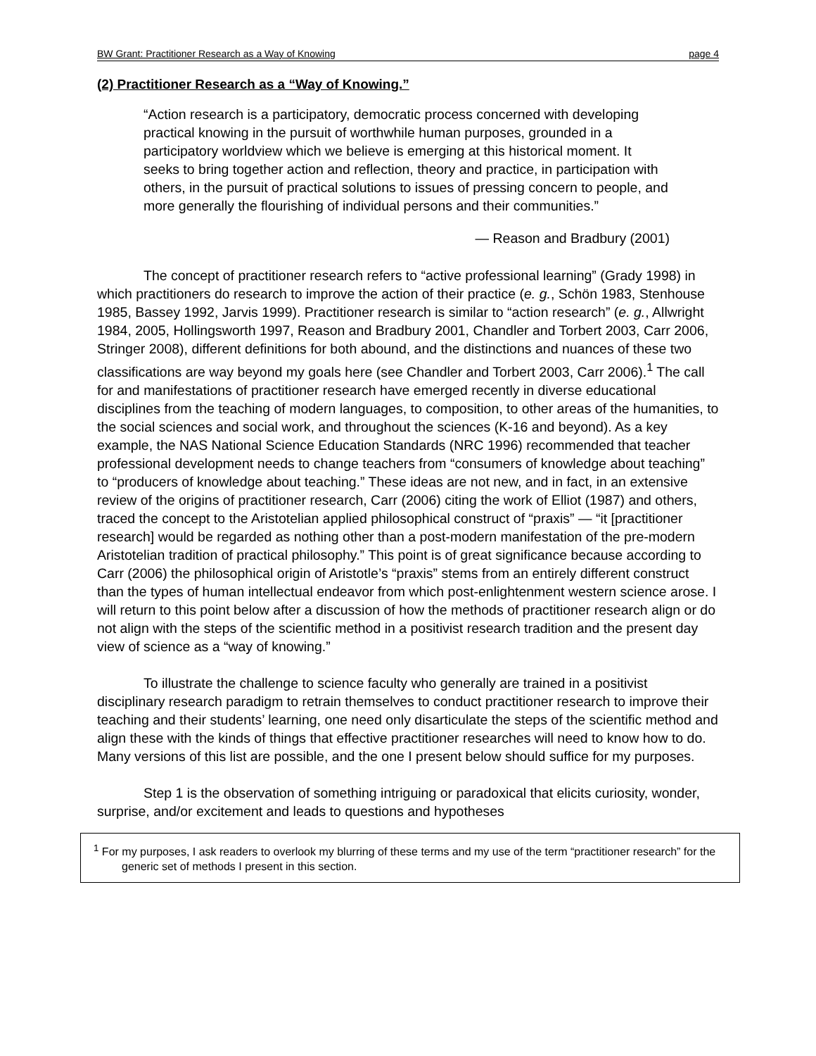BW Grant: Practitioner Research as a Way of Knowing page 4
(2) Practitioner Research as a “Way of Knowing.”
“Action research is a participatory, democratic process concerned with developing practical knowing in the pursuit of worthwhile human purposes, grounded in a participatory worldview which we believe is emerging at this historical moment. It seeks to bring together action and reflection, theory and practice, in participation with others, in the pursuit of practical solutions to issues of pressing concern to people, and more generally the flourishing of individual persons and their communities.”
— Reason and Bradbury (2001)
The concept of practitioner research refers to “active professional learning” (Grady 1998) in which practitioners do research to improve the action of their practice (e. g., Schön 1983, Stenhouse 1985, Bassey 1992, Jarvis 1999). Practitioner research is similar to “action research” (e. g., Allwright 1984, 2005, Hollingsworth 1997, Reason and Bradbury 2001, Chandler and Torbert 2003, Carr 2006, Stringer 2008), different definitions for both abound, and the distinctions and nuances of these two classifications are way beyond my goals here (see Chandler and Torbert 2003, Carr 2006).<sup>1</sup> The call for and manifestations of practitioner research have emerged recently in diverse educational disciplines from the teaching of modern languages, to composition, to other areas of the humanities, to the social sciences and social work, and throughout the sciences (K-16 and beyond). As a key example, the NAS National Science Education Standards (NRC 1996) recommended that teacher professional development needs to change teachers from “consumers of knowledge about teaching” to “producers of knowledge about teaching.” These ideas are not new, and in fact, in an extensive review of the origins of practitioner research, Carr (2006) citing the work of Elliot (1987) and others, traced the concept to the Aristotelian applied philosophical construct of “praxis” — “it [practitioner research] would be regarded as nothing other than a post-modern manifestation of the pre-modern Aristotelian tradition of practical philosophy.” This point is of great significance because according to Carr (2006) the philosophical origin of Aristotle’s “praxis” stems from an entirely different construct than the types of human intellectual endeavor from which post-enlightenment western science arose. I will return to this point below after a discussion of how the methods of practitioner research align or do not align with the steps of the scientific method in a positivist research tradition and the present day view of science as a “way of knowing.”
To illustrate the challenge to science faculty who generally are trained in a positivist disciplinary research paradigm to retrain themselves to conduct practitioner research to improve their teaching and their students’ learning, one need only disarticulate the steps of the scientific method and align these with the kinds of things that effective practitioner researches will need to know how to do. Many versions of this list are possible, and the one I present below should suffice for my purposes.
Step 1 is the observation of something intriguing or paradoxical that elicits curiosity, wonder, surprise, and/or excitement and leads to questions and hypotheses
<sup>1</sup> For my purposes, I ask readers to overlook my blurring of these terms and my use of the term “practitioner research” for the generic set of methods I present in this section.